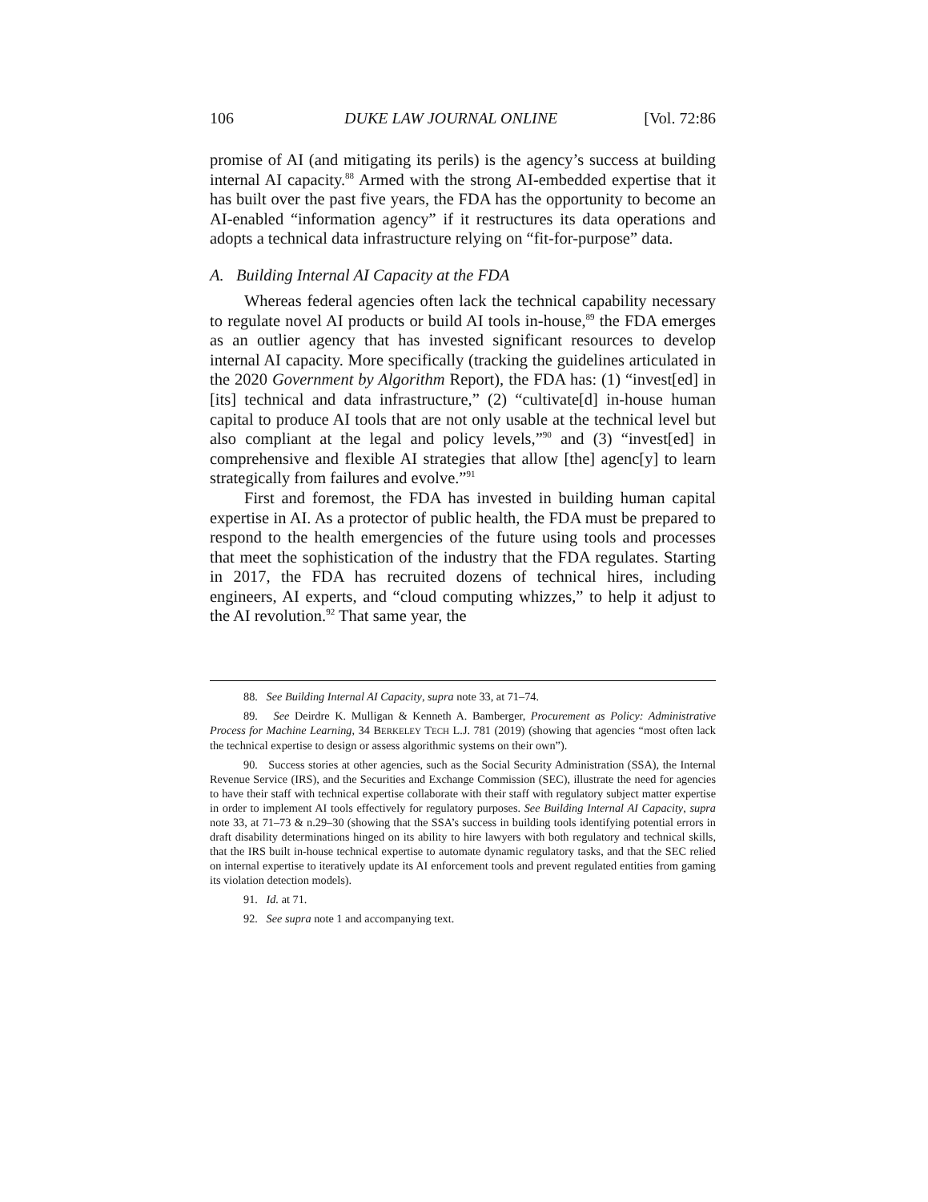106 DUKE LAW JOURNAL ONLINE [Vol. 72:86
promise of AI (and mitigating its perils) is the agency’s success at building internal AI capacity.<sup>88</sup> Armed with the strong AI-embedded expertise that it has built over the past five years, the FDA has the opportunity to become an AI-enabled “information agency” if it restructures its data operations and adopts a technical data infrastructure relying on “fit-for-purpose” data.
A. Building Internal AI Capacity at the FDA
Whereas federal agencies often lack the technical capability necessary to regulate novel AI products or build AI tools in-house,<sup>89</sup> the FDA emerges as an outlier agency that has invested significant resources to develop internal AI capacity. More specifically (tracking the guidelines articulated in the 2020 Government by Algorithm Report), the FDA has: (1) “invest[ed] in [its] technical and data infrastructure,” (2) “cultivate[d] in-house human capital to produce AI tools that are not only usable at the technical level but also compliant at the legal and policy levels,”<sup>90</sup> and (3) “invest[ed] in comprehensive and flexible AI strategies that allow [the] agenc[y] to learn strategically from failures and evolve.”<sup>91</sup>
First and foremost, the FDA has invested in building human capital expertise in AI. As a protector of public health, the FDA must be prepared to respond to the health emergencies of the future using tools and processes that meet the sophistication of the industry that the FDA regulates. Starting in 2017, the FDA has recruited dozens of technical hires, including engineers, AI experts, and “cloud computing whizzes,” to help it adjust to the AI revolution.<sup>92</sup> That same year, the
88. See Building Internal AI Capacity, supra note 33, at 71–74.
89. See Deirdre K. Mulligan & Kenneth A. Bamberger, Procurement as Policy: Administrative Process for Machine Learning, 34 BERKELEY TECH L.J. 781 (2019) (showing that agencies “most often lack the technical expertise to design or assess algorithmic systems on their own”).
90. Success stories at other agencies, such as the Social Security Administration (SSA), the Internal Revenue Service (IRS), and the Securities and Exchange Commission (SEC), illustrate the need for agencies to have their staff with technical expertise collaborate with their staff with regulatory subject matter expertise in order to implement AI tools effectively for regulatory purposes. See Building Internal AI Capacity, supra note 33, at 71–73 & n.29–30 (showing that the SSA’s success in building tools identifying potential errors in draft disability determinations hinged on its ability to hire lawyers with both regulatory and technical skills, that the IRS built in-house technical expertise to automate dynamic regulatory tasks, and that the SEC relied on internal expertise to iteratively update its AI enforcement tools and prevent regulated entities from gaming its violation detection models).
91. Id. at 71.
92. See supra note 1 and accompanying text.